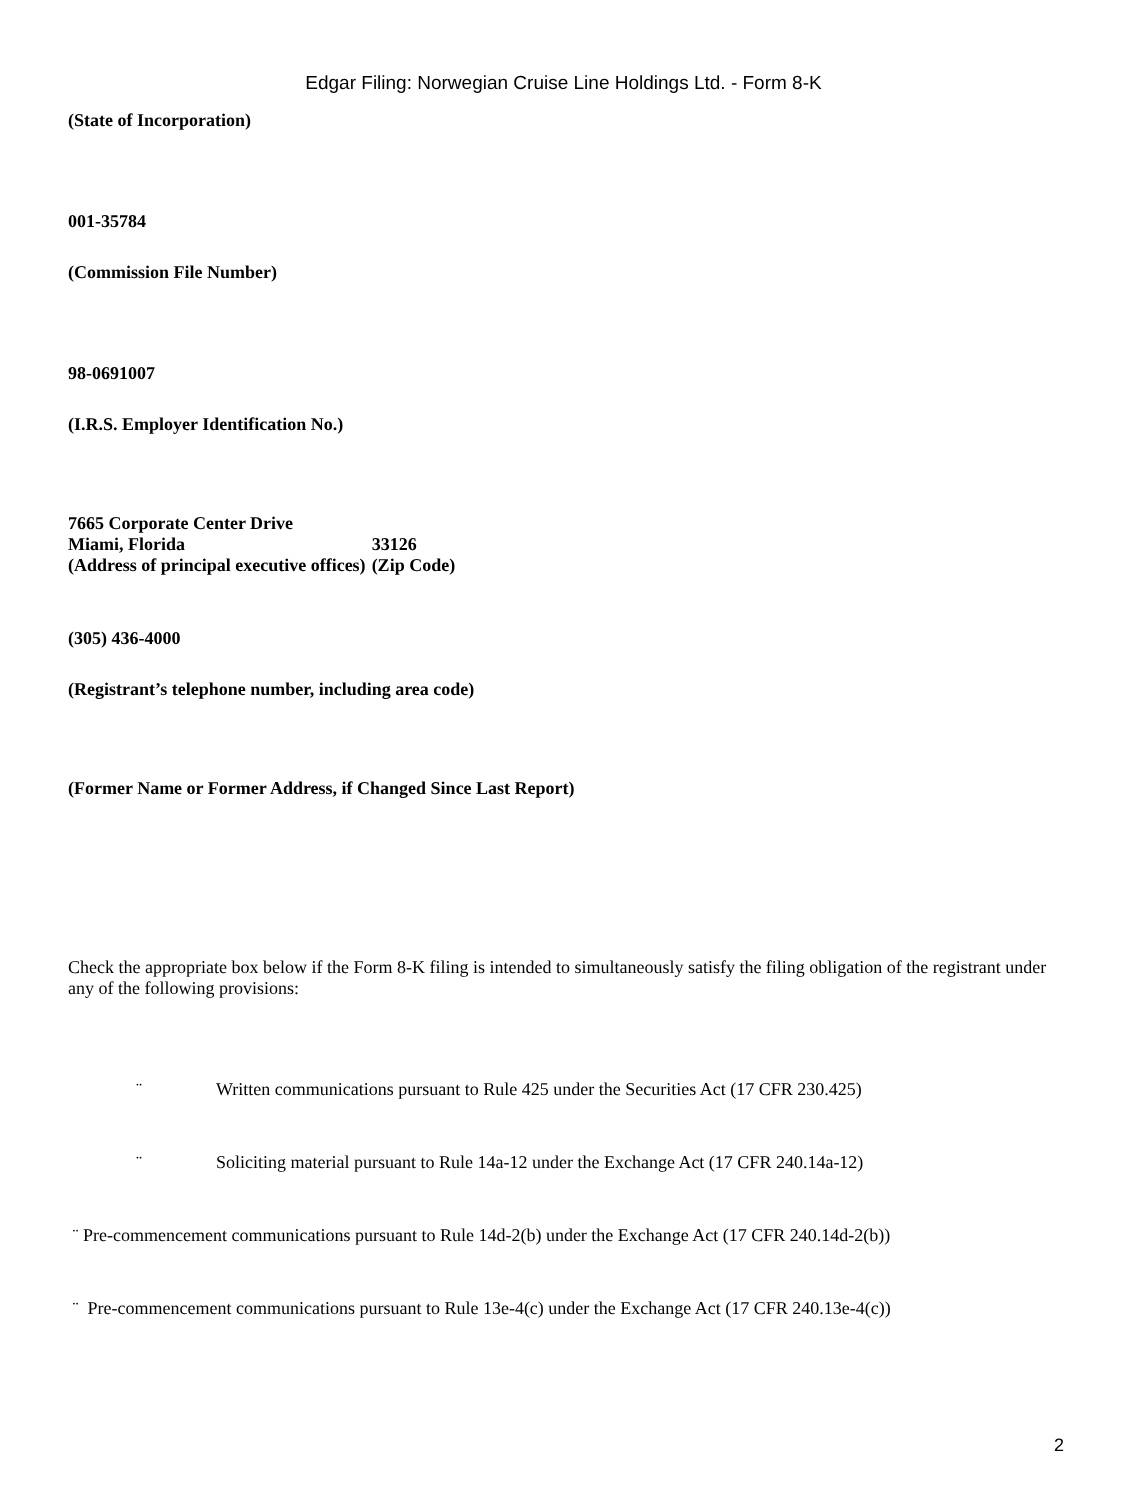Edgar Filing: Norwegian Cruise Line Holdings Ltd. - Form 8-K
(State of Incorporation)
001-35784
(Commission File Number)
98-0691007
(I.R.S. Employer Identification No.)
| 7665 Corporate Center Drive | |
| Miami, Florida | 33126 |
| (Address of principal executive offices) | (Zip Code) |
(305) 436-4000
(Registrant’s telephone number, including area code)
(Former Name or Former Address, if Changed Since Last Report)
Check the appropriate box below if the Form 8-K filing is intended to simultaneously satisfy the filing obligation of the registrant under any of the following provisions:
¨ Written communications pursuant to Rule 425 under the Securities Act (17 CFR 230.425)
¨ Soliciting material pursuant to Rule 14a-12 under the Exchange Act (17 CFR 240.14a-12)
¨ Pre-commencement communications pursuant to Rule 14d-2(b) under the Exchange Act (17 CFR 240.14d-2(b))
¨ Pre-commencement communications pursuant to Rule 13e-4(c) under the Exchange Act (17 CFR 240.13e-4(c))
2